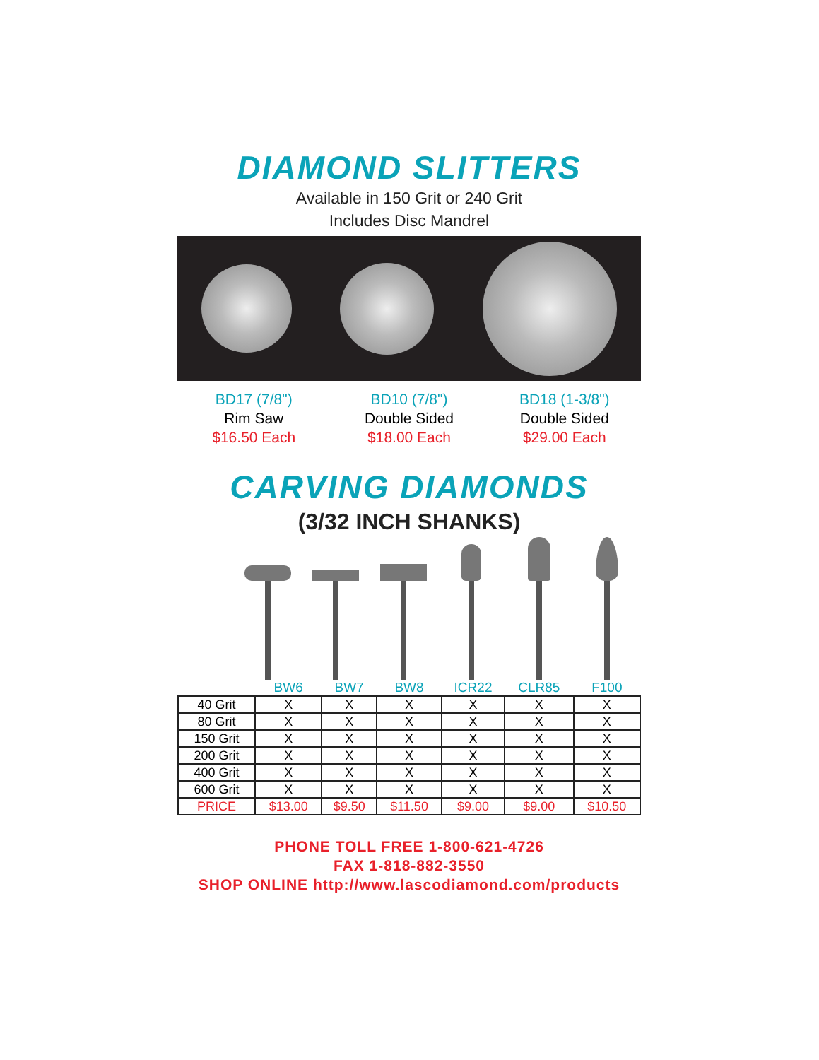DIAMOND SLITTERS
Available in 150 Grit or 240 Grit
Includes Disc Mandrel
BD17 (7/8")
Rim Saw
$16.50 Each
BD10 (7/8")
Double Sided
$18.00 Each
BD18 (1-3/8")
Double Sided
$29.00 Each
CARVING DIAMONDS
(3/32 INCH SHANKS)
| | BW6 | BW7 | BW8 | ICR22 | CLR85 | F100 |
| --- | --- | --- | --- | --- | --- | --- |
| 40 Grit | X | X | X | X | X | X |
| 80 Grit | X | X | X | X | X | X |
| 150 Grit | X | X | X | X | X | X |
| 200 Grit | X | X | X | X | X | X |
| 400 Grit | X | X | X | X | X | X |
| 600 Grit | X | X | X | X | X | X |
| PRICE | $13.00 | $9.50 | $11.50 | $9.00 | $9.00 | $10.50 |
PHONE TOLL FREE 1-800-621-4726
FAX 1-818-882-3550
SHOP ONLINE http://www.lascodiamond.com/products